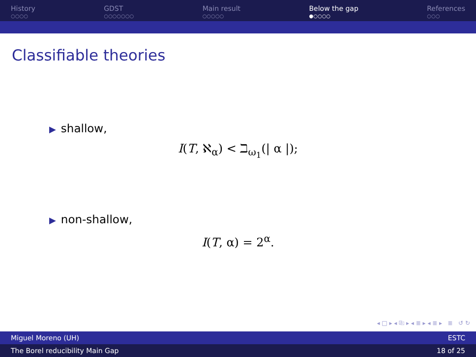History
○○○○
GDST
○○○○○○○
Main result
○○○○○
Below the gap
●○○○○
References
○○○
Classifiable theories
▶ shallow,
I(T, ℵ<sub>α</sub>) < ℶ<sub>ω<sub>1</sub></sub>(| α |);
▶ non-shallow,
I(T, α) = 2<sup>α</sup>.
◂ □ ▸ ◂ ⎘ ▸ ◂ ≣ ▸ ◂ ≣ ▸ ≣ ↺ ↻
Miguel Moreno (UH) ESTC
The Borel reducibility Main Gap 18 of 25